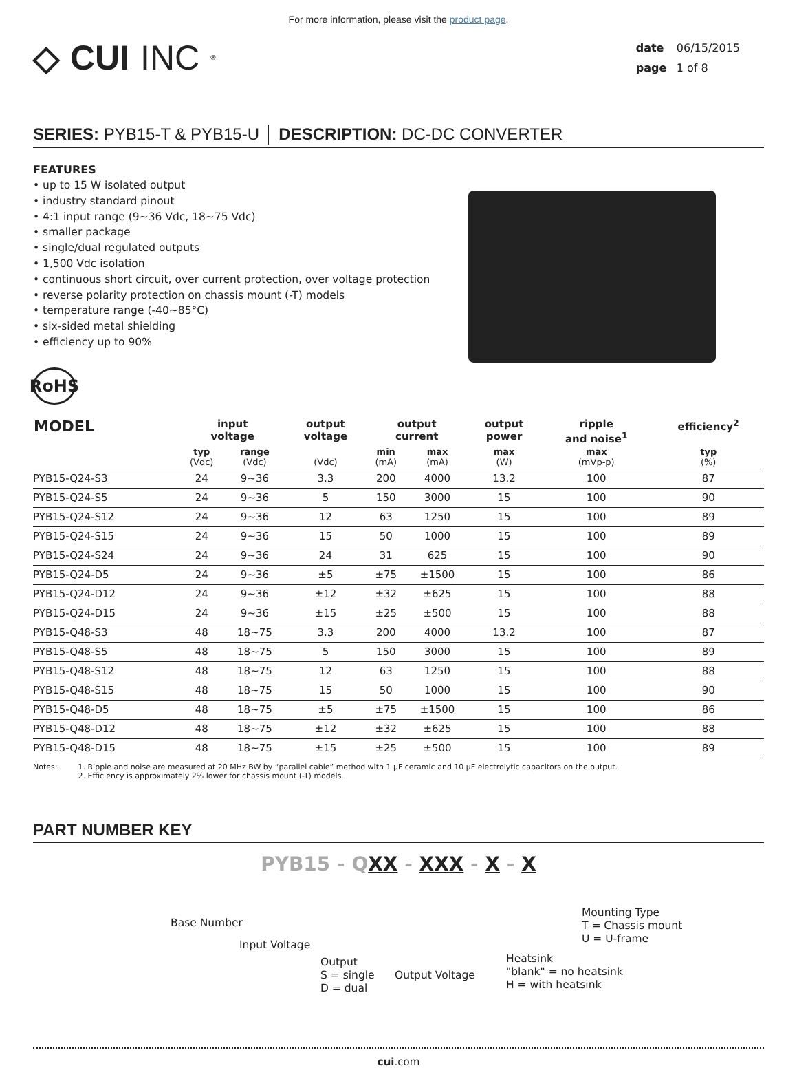For more information, please visit the product page.
◇ CUI INC<sup>®</sup>
date 06/15/2015
page 1 of 8
SERIES: PYB15-T & PYB15-U │ DESCRIPTION: DC-DC CONVERTER
FEATURES
• up to 15 W isolated output
• industry standard pinout
• 4:1 input range (9~36 Vdc, 18~75 Vdc)
• smaller package
• single/dual regulated outputs
• 1,500 Vdc isolation
• continuous short circuit, over current protection, over voltage protection
• reverse polarity protection on chassis mount (-T) models
• temperature range (-40~85°C)
• six-sided metal shielding
• efficiency up to 90%
RoHS
| MODEL | input voltage | | output voltage | output current | | output power | ripple and noise<sup>1</sup> | efficiency<sup>2</sup> |
| --- | --- | --- | --- | --- | --- | --- | --- | --- |
| | typ (Vdc) | range (Vdc) | (Vdc) | min (mA) | max (mA) | max (W) | max (mVp-p) | typ (%) |
| PYB15-Q24-S3 | 24 | 9~36 | 3.3 | 200 | 4000 | 13.2 | 100 | 87 |
| PYB15-Q24-S5 | 24 | 9~36 | 5 | 150 | 3000 | 15 | 100 | 90 |
| PYB15-Q24-S12 | 24 | 9~36 | 12 | 63 | 1250 | 15 | 100 | 89 |
| PYB15-Q24-S15 | 24 | 9~36 | 15 | 50 | 1000 | 15 | 100 | 89 |
| PYB15-Q24-S24 | 24 | 9~36 | 24 | 31 | 625 | 15 | 100 | 90 |
| PYB15-Q24-D5 | 24 | 9~36 | ±5 | ±75 | ±1500 | 15 | 100 | 86 |
| PYB15-Q24-D12 | 24 | 9~36 | ±12 | ±32 | ±625 | 15 | 100 | 88 |
| PYB15-Q24-D15 | 24 | 9~36 | ±15 | ±25 | ±500 | 15 | 100 | 88 |
| PYB15-Q48-S3 | 48 | 18~75 | 3.3 | 200 | 4000 | 13.2 | 100 | 87 |
| PYB15-Q48-S5 | 48 | 18~75 | 5 | 150 | 3000 | 15 | 100 | 89 |
| PYB15-Q48-S12 | 48 | 18~75 | 12 | 63 | 1250 | 15 | 100 | 88 |
| PYB15-Q48-S15 | 48 | 18~75 | 15 | 50 | 1000 | 15 | 100 | 90 |
| PYB15-Q48-D5 | 48 | 18~75 | ±5 | ±75 | ±1500 | 15 | 100 | 86 |
| PYB15-Q48-D12 | 48 | 18~75 | ±12 | ±32 | ±625 | 15 | 100 | 88 |
| PYB15-Q48-D15 | 48 | 18~75 | ±15 | ±25 | ±500 | 15 | 100 | 89 |
Notes: 1. Ripple and noise are measured at 20 MHz BW by “parallel cable” method with 1 μF ceramic and 10 μF electrolytic capacitors on the output.
2. Efficiency is approximately 2% lower for chassis mount (-T) models.
PART NUMBER KEY
PYB15 - Q XX - XXX - X - X
Base Number
Input Voltage
Output
S = single
D = dual
Output Voltage
Heatsink
"blank" = no heatsink
H = with heatsink
Mounting Type
T = Chassis mount
U = U-frame
cui.com